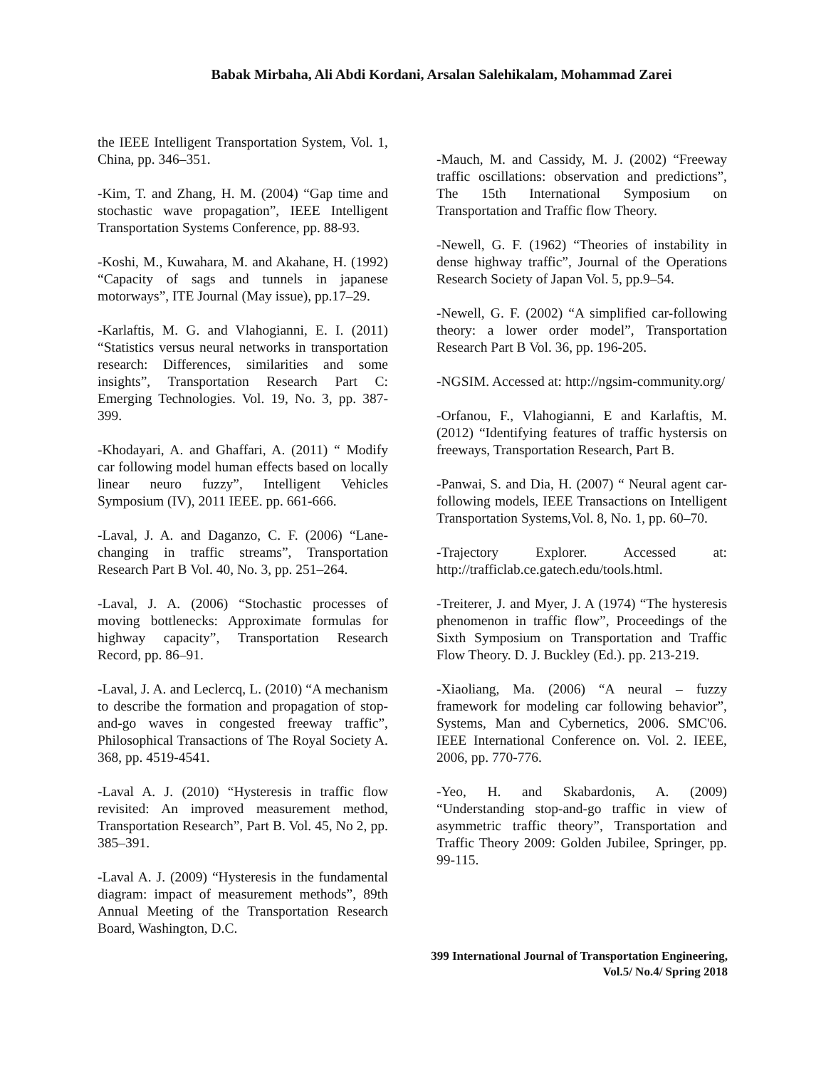Babak Mirbaha, Ali Abdi Kordani, Arsalan Salehikalam, Mohammad Zarei
the IEEE Intelligent Transportation System, Vol. 1, China, pp. 346–351.
-Kim, T. and Zhang, H. M. (2004) “Gap time and stochastic wave propagation”, IEEE Intelligent Transportation Systems Conference, pp. 88-93.
-Koshi, M., Kuwahara, M. and Akahane, H. (1992) “Capacity of sags and tunnels in japanese motorways”, ITE Journal (May issue), pp.17–29.
-Karlaftis, M. G. and Vlahogianni, E. I. (2011) “Statistics versus neural networks in transportation research: Differences, similarities and some insights”, Transportation Research Part C: Emerging Technologies. Vol. 19, No. 3, pp. 387-399.
-Khodayari, A. and Ghaffari, A. (2011) “ Modify car following model human effects based on locally linear neuro fuzzy”, Intelligent Vehicles Symposium (IV), 2011 IEEE. pp. 661-666.
-Laval, J. A. and Daganzo, C. F. (2006) “Lane-changing in traffic streams”, Transportation Research Part B Vol. 40, No. 3, pp. 251–264.
-Laval, J. A. (2006) “Stochastic processes of moving bottlenecks: Approximate formulas for highway capacity”, Transportation Research Record, pp. 86–91.
-Laval, J. A. and Leclercq, L. (2010) “A mechanism to describe the formation and propagation of stop-and-go waves in congested freeway traffic”, Philosophical Transactions of The Royal Society A. 368, pp. 4519-4541.
-Laval A. J. (2010) “Hysteresis in traffic flow revisited: An improved measurement method, Transportation Research”, Part B. Vol. 45, No 2, pp. 385–391.
-Laval A. J. (2009) “Hysteresis in the fundamental diagram: impact of measurement methods”, 89th Annual Meeting of the Transportation Research Board, Washington, D.C.
-Mauch, M. and Cassidy, M. J. (2002) “Freeway traffic oscillations: observation and predictions”, The 15th International Symposium on Transportation and Traffic flow Theory.
-Newell, G. F. (1962) “Theories of instability in dense highway traffic”, Journal of the Operations Research Society of Japan Vol. 5, pp.9–54.
-Newell, G. F. (2002) “A simplified car-following theory: a lower order model”, Transportation Research Part B Vol. 36, pp. 196-205.
-NGSIM. Accessed at: http://ngsim-community.org/
-Orfanou, F., Vlahogianni, E and Karlaftis, M. (2012) “Identifying features of traffic hystersis on freeways, Transportation Research, Part B.
-Panwai, S. and Dia, H. (2007) “ Neural agent car-following models, IEEE Transactions on Intelligent Transportation Systems,Vol. 8, No. 1, pp. 60–70.
-Trajectory Explorer. Accessed at: http://trafficlab.ce.gatech.edu/tools.html.
-Treiterer, J. and Myer, J. A (1974) “The hysteresis phenomenon in traffic flow”, Proceedings of the Sixth Symposium on Transportation and Traffic Flow Theory. D. J. Buckley (Ed.). pp. 213-219.
-Xiaoliang, Ma. (2006) “A neural – fuzzy framework for modeling car following behavior”, Systems, Man and Cybernetics, 2006. SMC'06. IEEE International Conference on. Vol. 2. IEEE, 2006, pp. 770-776.
-Yeo, H. and Skabardonis, A. (2009) “Understanding stop-and-go traffic in view of asymmetric traffic theory”, Transportation and Traffic Theory 2009: Golden Jubilee, Springer, pp. 99-115.
399 International Journal of Transportation Engineering,
Vol.5/ No.4/ Spring 2018